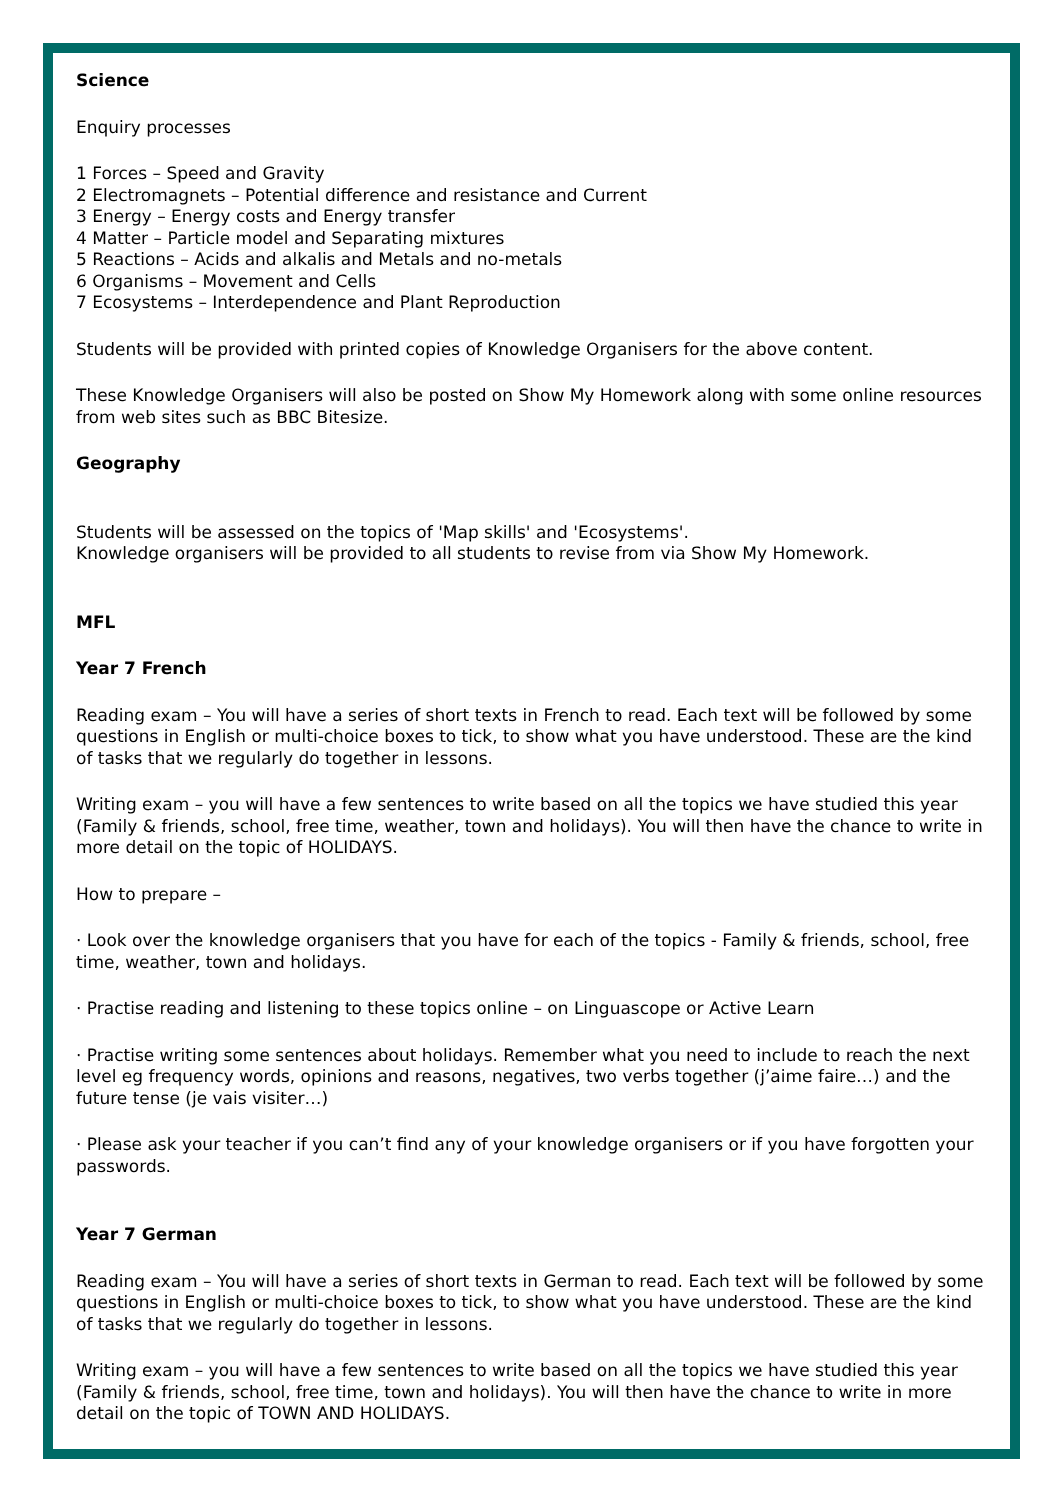Science
Enquiry processes
1 Forces – Speed and Gravity
2 Electromagnets – Potential difference and resistance and Current
3 Energy – Energy costs and Energy transfer
4 Matter – Particle model and Separating mixtures
5 Reactions – Acids and alkalis and Metals and no-metals
6 Organisms – Movement and Cells
7 Ecosystems – Interdependence and Plant Reproduction
Students will be provided with printed copies of Knowledge Organisers for the above content.
These Knowledge Organisers will also be posted on Show My Homework along with some online resources from web sites such as BBC Bitesize.
Geography
Students will be assessed on the topics of 'Map skills' and 'Ecosystems'.
Knowledge organisers will be provided to all students to revise from via Show My Homework.
MFL
Year 7 French
Reading exam – You will have a series of short texts in French to read. Each text will be followed by some questions in English or multi-choice boxes to tick, to show what you have understood. These are the kind of tasks that we regularly do together in lessons.
Writing exam – you will have a few sentences to write based on all the topics we have studied this year (Family & friends, school, free time, weather, town and holidays). You will then have the chance to write in more detail on the topic of HOLIDAYS.
How to prepare –
· Look over the knowledge organisers that you have for each of the topics - Family & friends, school, free time, weather, town and holidays.
· Practise reading and listening to these topics online – on Linguascope or Active Learn
· Practise writing some sentences about holidays. Remember what you need to include to reach the next level eg frequency words, opinions and reasons, negatives, two verbs together (j’aime faire…) and the future tense (je vais visiter…)
· Please ask your teacher if you can’t find any of your knowledge organisers or if you have forgotten your passwords.
Year 7 German
Reading exam – You will have a series of short texts in German to read. Each text will be followed by some questions in English or multi-choice boxes to tick, to show what you have understood. These are the kind of tasks that we regularly do together in lessons.
Writing exam – you will have a few sentences to write based on all the topics we have studied this year (Family & friends, school, free time, town and holidays). You will then have the chance to write in more detail on the topic of TOWN AND HOLIDAYS.